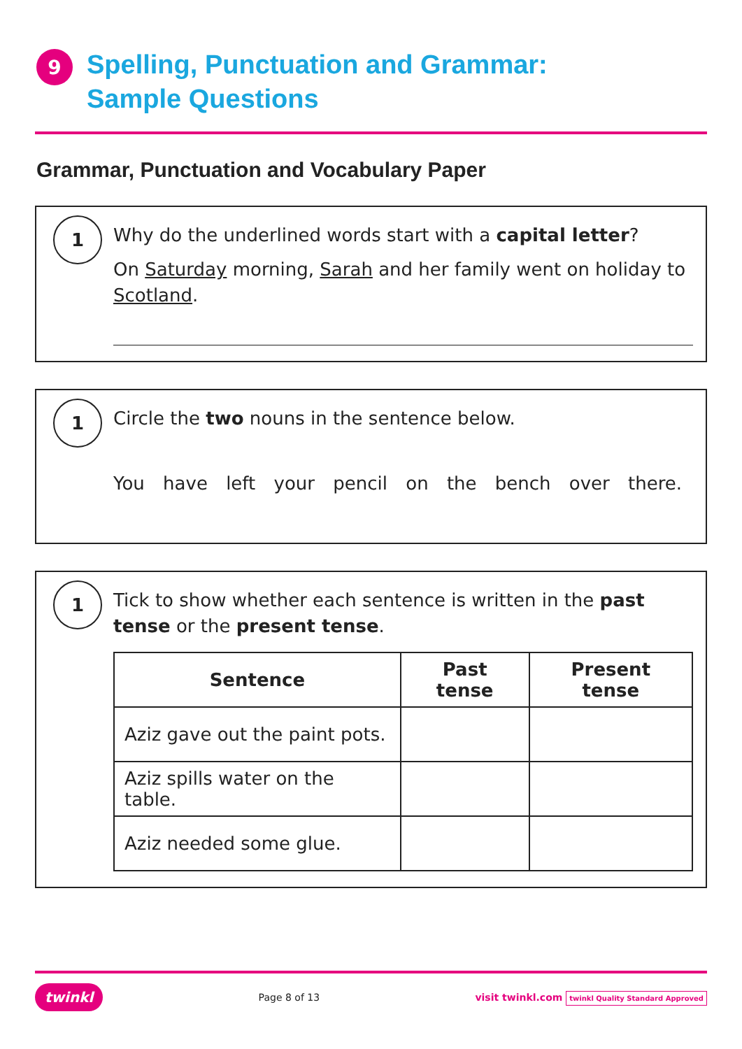9
Spelling, Punctuation and Grammar:
Sample Questions
Grammar, Punctuation and Vocabulary Paper
1
Why do the underlined words start with a capital letter?
On Saturday morning, Sarah and her family went on holiday to Scotland.
1
Circle the two nouns in the sentence below.
You have left your pencil on the bench over there.
1
Tick to show whether each sentence is written in the past tense or the present tense.
| Sentence | Past tense | Present tense |
| --- | --- | --- |
| Aziz gave out the paint pots. | | |
| Aziz spills water on the table. | | |
| Aziz needed some glue. | | |
twinkl Page 8 of 13 visit twinkl.com twinkl Quality Standard Approved